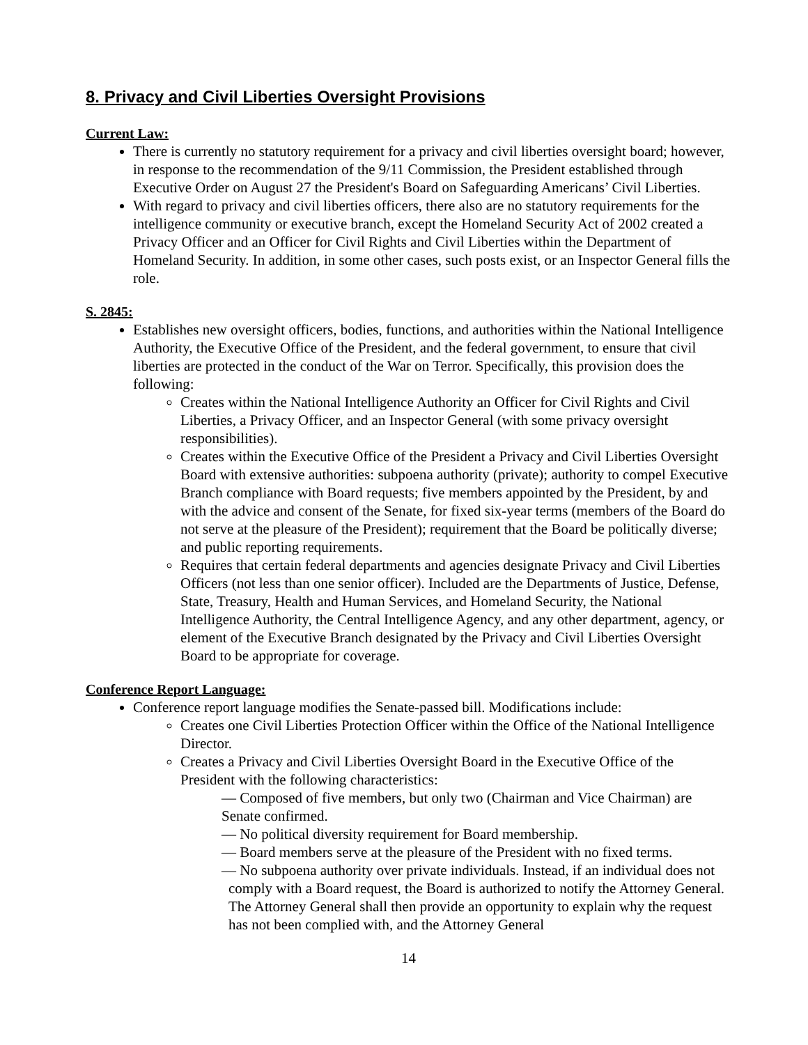8. Privacy and Civil Liberties Oversight Provisions
Current Law:
There is currently no statutory requirement for a privacy and civil liberties oversight board; however, in response to the recommendation of the 9/11 Commission, the President established through Executive Order on August 27 the President's Board on Safeguarding Americans’ Civil Liberties.
With regard to privacy and civil liberties officers, there also are no statutory requirements for the intelligence community or executive branch, except the Homeland Security Act of 2002 created a Privacy Officer and an Officer for Civil Rights and Civil Liberties within the Department of Homeland Security. In addition, in some other cases, such posts exist, or an Inspector General fills the role.
S. 2845:
Establishes new oversight officers, bodies, functions, and authorities within the National Intelligence Authority, the Executive Office of the President, and the federal government, to ensure that civil liberties are protected in the conduct of the War on Terror. Specifically, this provision does the following:
Creates within the National Intelligence Authority an Officer for Civil Rights and Civil Liberties, a Privacy Officer, and an Inspector General (with some privacy oversight responsibilities).
Creates within the Executive Office of the President a Privacy and Civil Liberties Oversight Board with extensive authorities: subpoena authority (private); authority to compel Executive Branch compliance with Board requests; five members appointed by the President, by and with the advice and consent of the Senate, for fixed six-year terms (members of the Board do not serve at the pleasure of the President); requirement that the Board be politically diverse; and public reporting requirements.
Requires that certain federal departments and agencies designate Privacy and Civil Liberties Officers (not less than one senior officer). Included are the Departments of Justice, Defense, State, Treasury, Health and Human Services, and Homeland Security, the National Intelligence Authority, the Central Intelligence Agency, and any other department, agency, or element of the Executive Branch designated by the Privacy and Civil Liberties Oversight Board to be appropriate for coverage.
Conference Report Language:
Conference report language modifies the Senate-passed bill. Modifications include:
Creates one Civil Liberties Protection Officer within the Office of the National Intelligence Director.
Creates a Privacy and Civil Liberties Oversight Board in the Executive Office of the President with the following characteristics:
― Composed of five members, but only two (Chairman and Vice Chairman) are Senate confirmed.
― No political diversity requirement for Board membership.
― Board members serve at the pleasure of the President with no fixed terms.
― No subpoena authority over private individuals. Instead, if an individual does not comply with a Board request, the Board is authorized to notify the Attorney General. The Attorney General shall then provide an opportunity to explain why the request has not been complied with, and the Attorney General
14